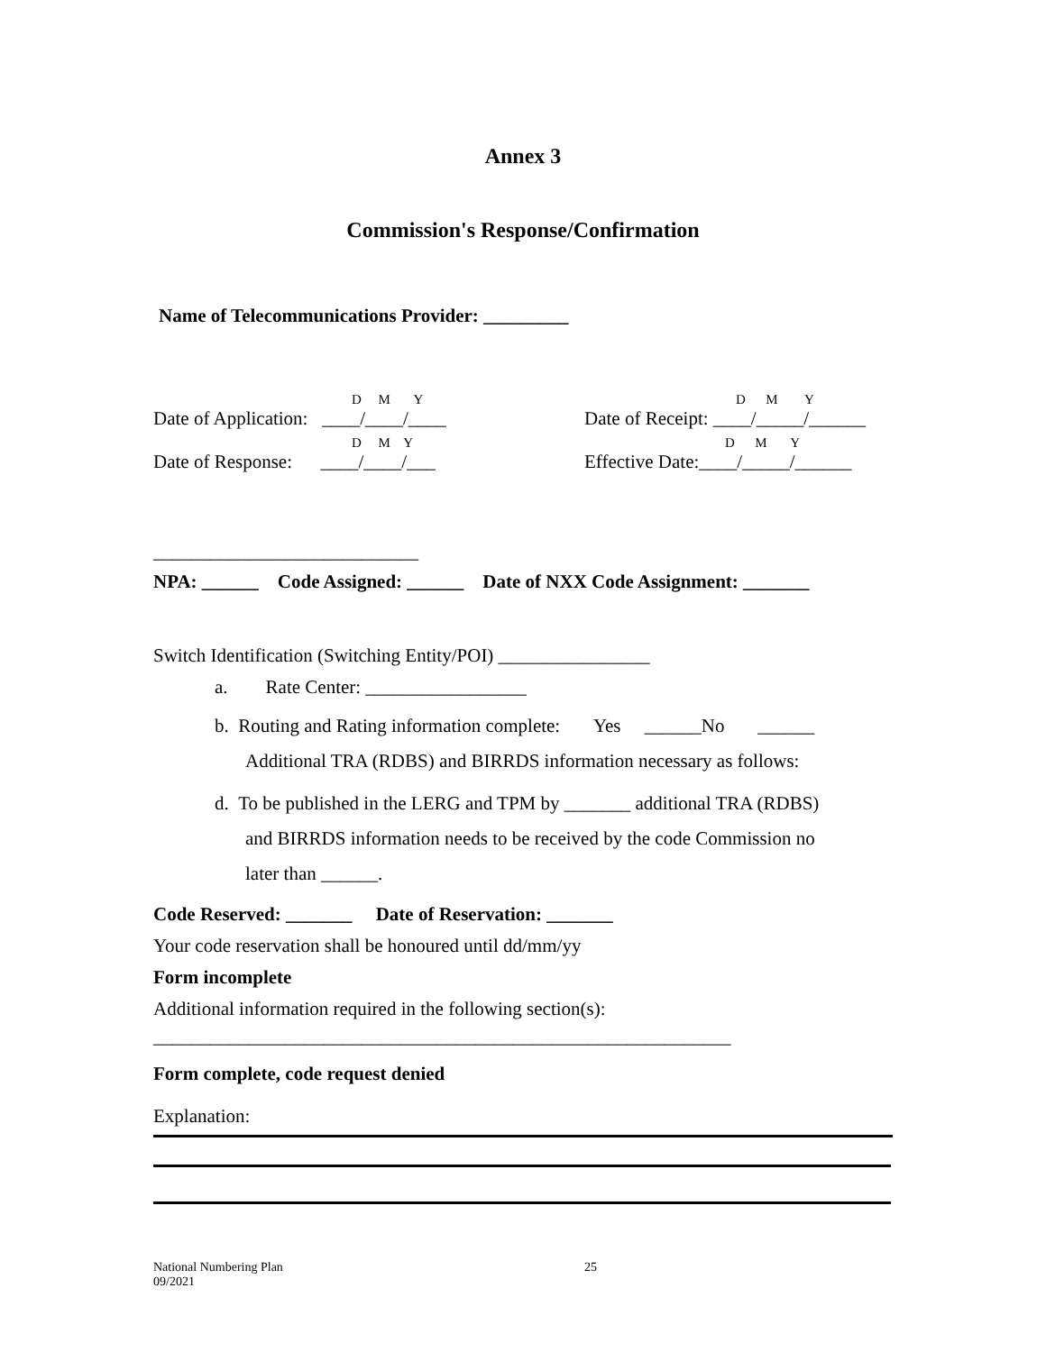Annex 3
Commission's Response/Confirmation
Name of Telecommunications Provider: _________
D M Y D M Y
Date of Application: ____/____/____ Date of Receipt: ____/_____/______
D M Y D M Y
Date of Response: ____/____/___ Effective Date:____/_____/______
____________________________
NPA: ______ Code Assigned: ______ Date of NXX Code Assignment: _______
Switch Identification (Switching Entity/POI) ________________
a. Rate Center: _________________
b. Routing and Rating information complete: Yes ______No ______
Additional TRA (RDBS) and BIRRDS information necessary as follows:
d. To be published in the LERG and TPM by _______ additional TRA (RDBS)
and BIRRDS information needs to be received by the code Commission no
later than ______.
Code Reserved: _______ Date of Reservation: _______
Your code reservation shall be honoured until dd/mm/yy
Form incomplete
Additional information required in the following section(s):
_____________________________________________________________
Form complete, code request denied
Explanation:
National Numbering Plan
09/2021
25